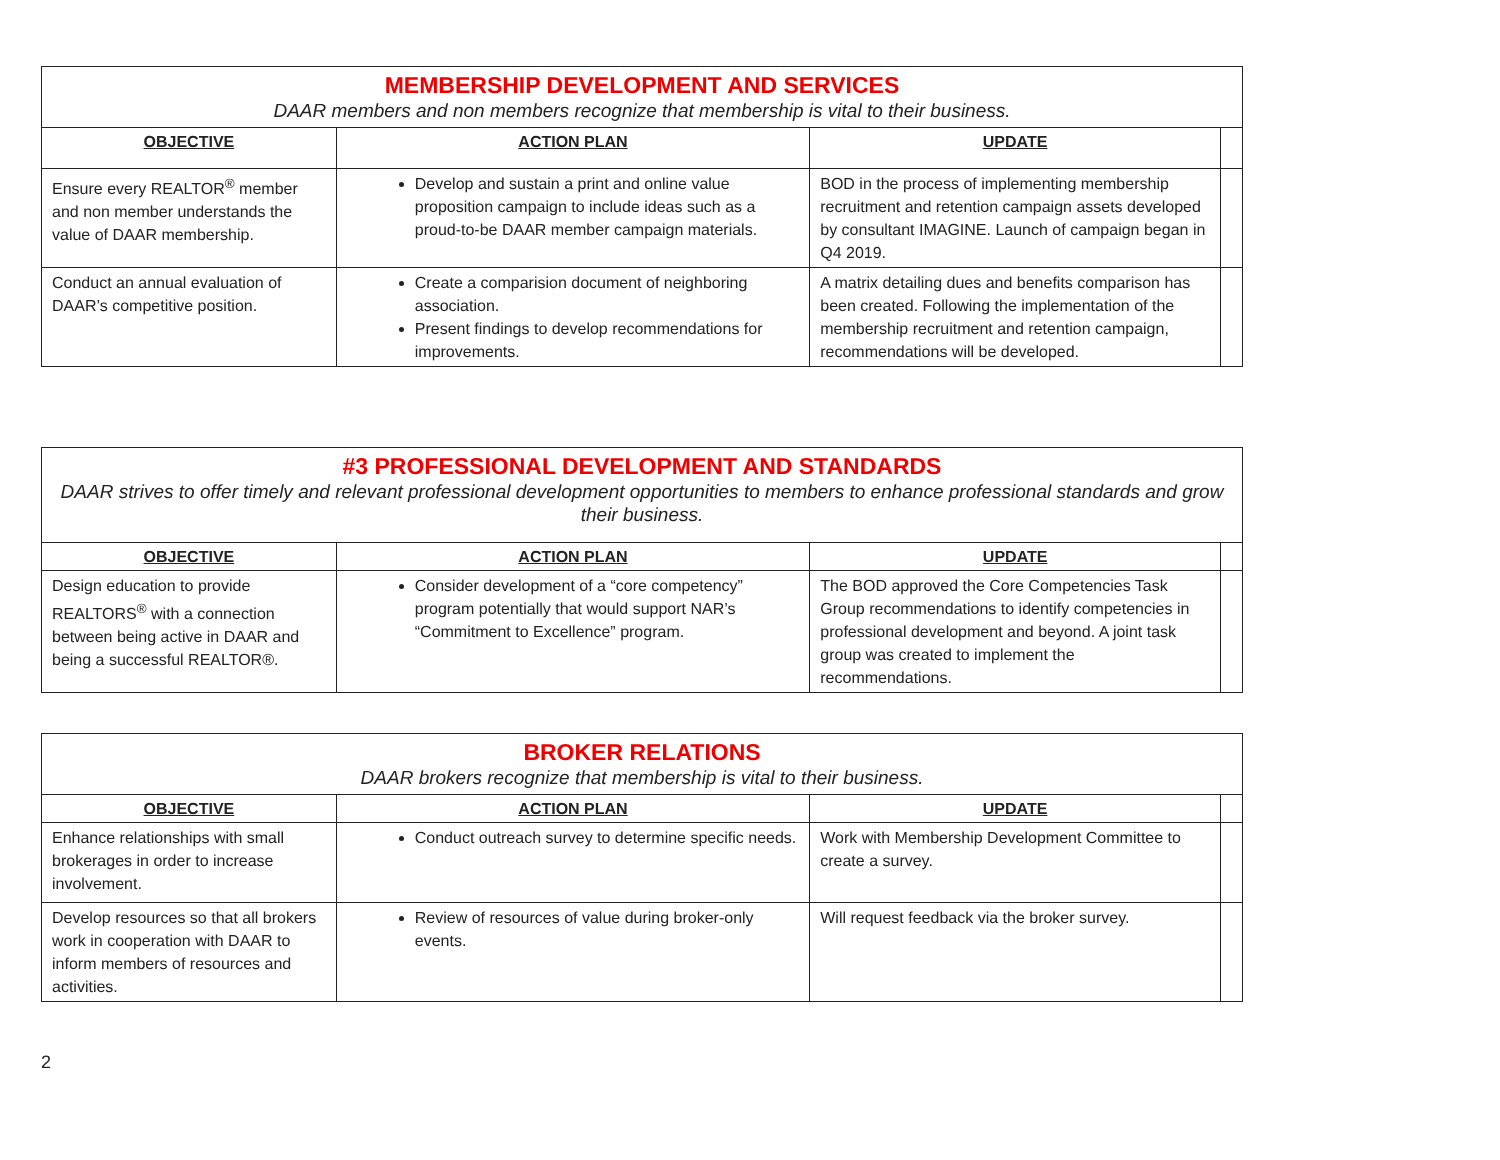| MEMBERSHIP DEVELOPMENT AND SERVICES DAAR members and non members recognize that membership is vital to their business. | | | |
| OBJECTIVE | ACTION PLAN | UPDATE | |
| Ensure every REALTOR<sup>®</sup> member and non member understands the value of DAAR membership. | Develop and sustain a print and online value proposition campaign to include ideas such as a proud-to-be DAAR member campaign materials. | BOD in the process of implementing membership recruitment and retention campaign assets developed by consultant IMAGINE. Launch of campaign began in Q4 2019. | |
| Conduct an annual evaluation of DAAR’s competitive position. | Create a comparision document of neighboring association. Present findings to develop recommendations for improvements. | A matrix detailing dues and benefits comparison has been created. Following the implementation of the membership recruitment and retention campaign, recommendations will be developed. | |
| #3 PROFESSIONAL DEVELOPMENT AND STANDARDS DAAR strives to offer timely and relevant professional development opportunities to members to enhance professional standards and grow their business. | | | |
| OBJECTIVE | ACTION PLAN | UPDATE | |
| Design education to provide REALTORS<sup>®</sup> with a connection between being active in DAAR and being a successful REALTOR®. | Consider development of a “core competency” program potentially that would support NAR’s “Commitment to Excellence” program. | The BOD approved the Core Competencies Task Group recommendations to identify competencies in professional development and beyond. A joint task group was created to implement the recommendations. | |
| BROKER RELATIONS DAAR brokers recognize that membership is vital to their business. | | | |
| OBJECTIVE | ACTION PLAN | UPDATE | |
| Enhance relationships with small brokerages in order to increase involvement. | Conduct outreach survey to determine specific needs. | Work with Membership Development Committee to create a survey. | |
| Develop resources so that all brokers work in cooperation with DAAR to inform members of resources and activities. | Review of resources of value during broker-only events. | Will request feedback via the broker survey. | |
2